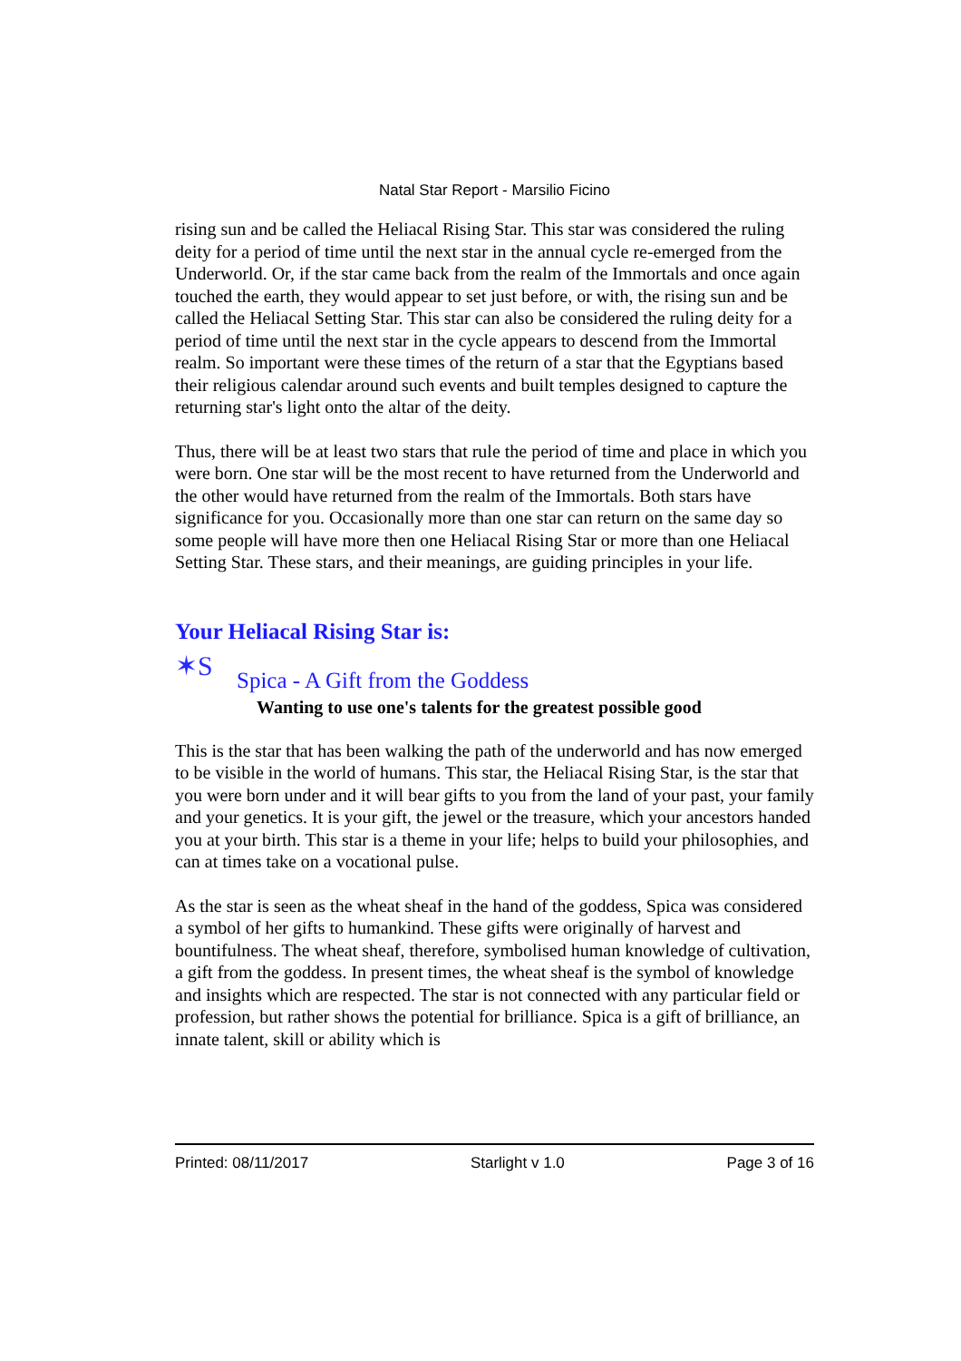Natal Star Report - Marsilio Ficino
rising sun and be called the Heliacal Rising Star. This star was considered the ruling deity for a period of time until the next star in the annual cycle re-emerged from the Underworld. Or, if the star came back from the realm of the Immortals and once again touched the earth, they would appear to set just before, or with, the rising sun and be called the Heliacal Setting Star. This star can also be considered the ruling deity for a period of time until the next star in the cycle appears to descend from the Immortal realm. So important were these times of the return of a star that the Egyptians based their religious calendar around such events and built temples designed to capture the returning star's light onto the altar of the deity.
Thus, there will be at least two stars that rule the period of time and place in which you were born. One star will be the most recent to have returned from the Underworld and the other would have returned from the realm of the Immortals. Both stars have significance for you. Occasionally more than one star can return on the same day so some people will have more then one Heliacal Rising Star or more than one Heliacal Setting Star. These stars, and their meanings, are guiding principles in your life.
Your Heliacal Rising Star is:
✶S
Spica - A Gift from the Goddess
Wanting to use one's talents for the greatest possible good
This is the star that has been walking the path of the underworld and has now emerged to be visible in the world of humans. This star, the Heliacal Rising Star, is the star that you were born under and it will bear gifts to you from the land of your past, your family and your genetics. It is your gift, the jewel or the treasure, which your ancestors handed you at your birth. This star is a theme in your life; helps to build your philosophies, and can at times take on a vocational pulse.
As the star is seen as the wheat sheaf in the hand of the goddess, Spica was considered a symbol of her gifts to humankind. These gifts were originally of harvest and bountifulness. The wheat sheaf, therefore, symbolised human knowledge of cultivation, a gift from the goddess. In present times, the wheat sheaf is the symbol of knowledge and insights which are respected. The star is not connected with any particular field or profession, but rather shows the potential for brilliance. Spica is a gift of brilliance, an innate talent, skill or ability which is
Printed: 08/11/2017 Starlight v 1.0 Page 3 of 16